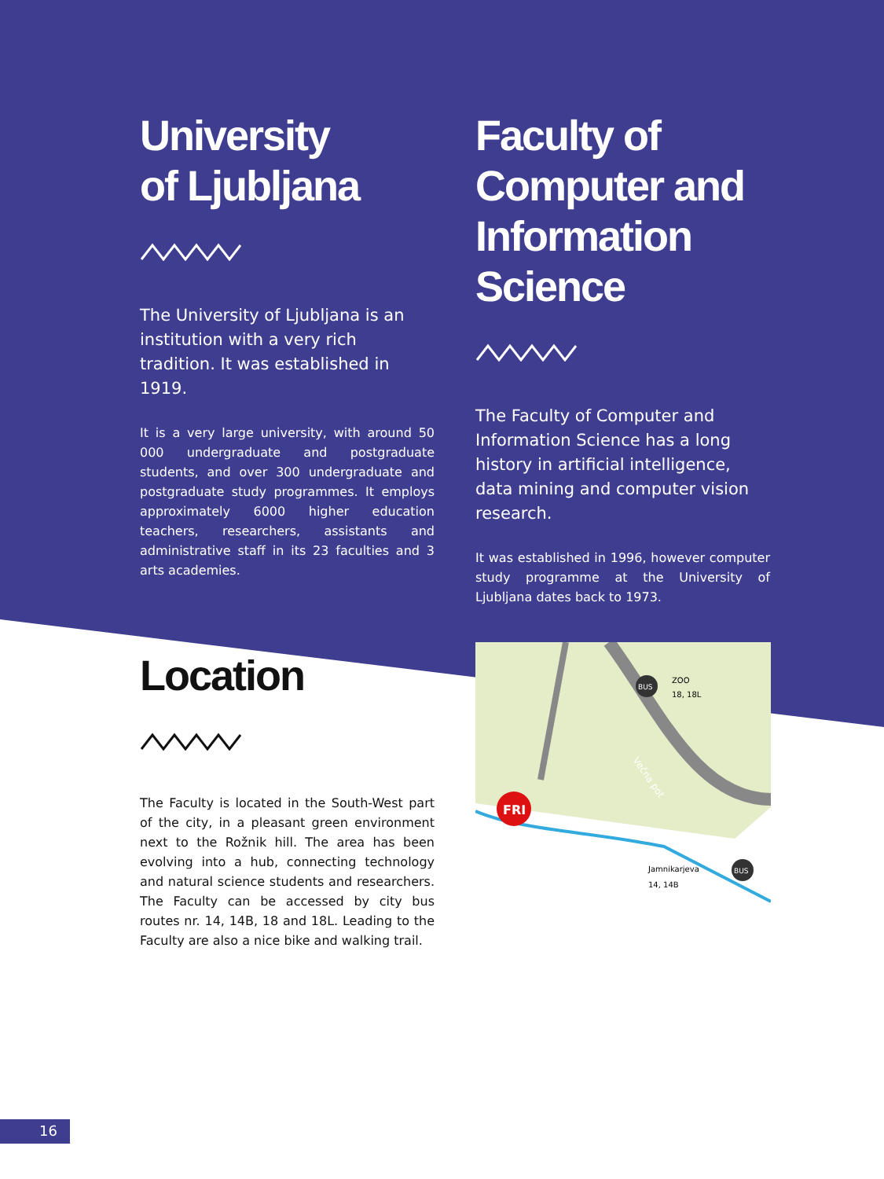University
of Ljubljana
The University of Ljubljana is an institution with a very rich tradition. It was established in 1919.
It is a very large university, with around 50 000 undergraduate and postgraduate students, and over 300 undergraduate and postgraduate study programmes. It employs approximately 6000 higher education teachers, researchers, assistants and administrative staff in its 23 faculties and 3 arts academies.
Faculty of
Computer and
Information
Science
The Faculty of Computer and Information Science has a long history in artificial intelligence, data mining and computer vision research.
It was established in 1996, however computer study programme at the University of Ljubljana dates back to 1973.
Location
The Faculty is located in the South-West part of the city, in a pleasant green environment next to the Rožnik hill. The area has been evolving into a hub, connecting technology and natural science students and researchers. The Faculty can be accessed by city bus routes nr. 14, 14B, 18 and 18L. Leading to the Faculty are also a nice bike and walking trail.
FRI
BUS
ZOO
18, 18L
Večna pot
BUS
Jamnikarjeva
14, 14B
16